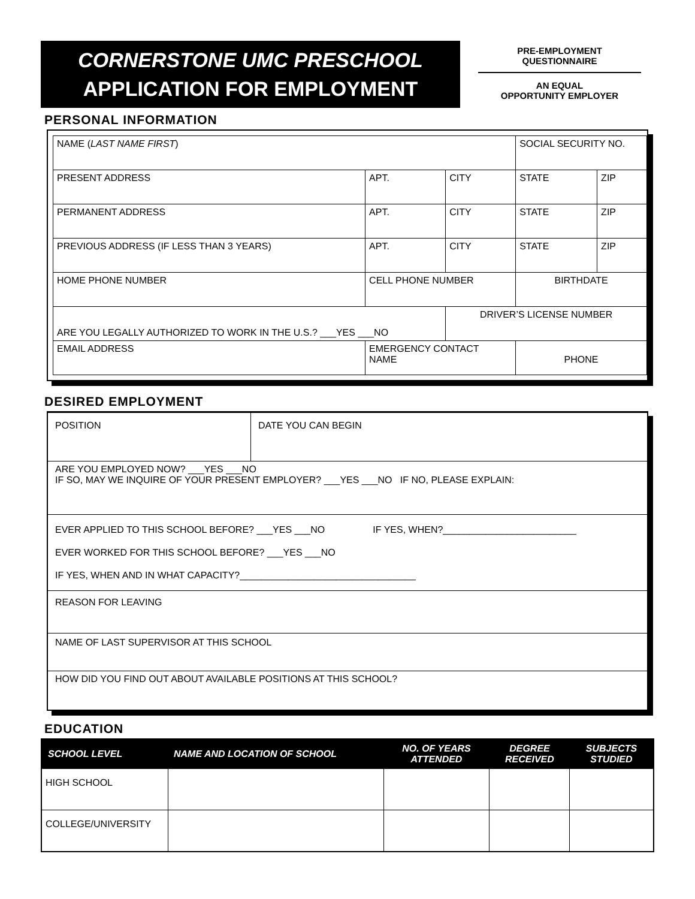CORNERSTONE UMC PRESCHOOL
APPLICATION FOR EMPLOYMENT
PRE-EMPLOYMENT
QUESTIONNAIRE
AN EQUAL
OPPORTUNITY EMPLOYER
PERSONAL INFORMATION
| NAME ( LAST NAME FIRST ) | | | | | SOCIAL SECURITY NO. | |
| PRESENT ADDRESS | | | APT. | CITY | STATE | ZIP |
| PERMANENT ADDRESS | | | APT. | CITY | STATE | ZIP |
| PREVIOUS ADDRESS (IF LESS THAN 3 YEARS) | | | APT. | CITY | STATE | ZIP |
| HOME PHONE NUMBER | CELL PHONE NUMBER | | | | BIRTHDATE | |
| ARE YOU LEGALLY AUTHORIZED TO WORK IN THE U.S.? ___YES ___NO | | | | DRIVER’S LICENSE NUMBER | | |
| EMAIL ADDRESS | | EMERGENCY CONTACT NAME | | | PHONE | |
DESIRED EMPLOYMENT
| POSITION | DATE YOU CAN BEGIN |
| ARE YOU EMPLOYED NOW? ___YES ___NO IF SO, MAY WE INQUIRE OF YOUR PRESENT EMPLOYER? ___YES ___NO IF NO, PLEASE EXPLAIN: | |
| EVER APPLIED TO THIS SCHOOL BEFORE? ___YES ___NO IF YES, WHEN?_________________________ EVER WORKED FOR THIS SCHOOL BEFORE? ___YES ___NO IF YES, WHEN AND IN WHAT CAPACITY?_________________________________ | |
| REASON FOR LEAVING | |
| NAME OF LAST SUPERVISOR AT THIS SCHOOL | |
| HOW DID YOU FIND OUT ABOUT AVAILABLE POSITIONS AT THIS SCHOOL? | |
EDUCATION
| SCHOOL LEVEL | NAME AND LOCATION OF SCHOOL | NO. OF YEARS ATTENDED | DEGREE RECEIVED | SUBJECTS STUDIED |
| --- | --- | --- | --- | --- |
| HIGH SCHOOL | | | | |
| COLLEGE/UNIVERSITY | | | | |